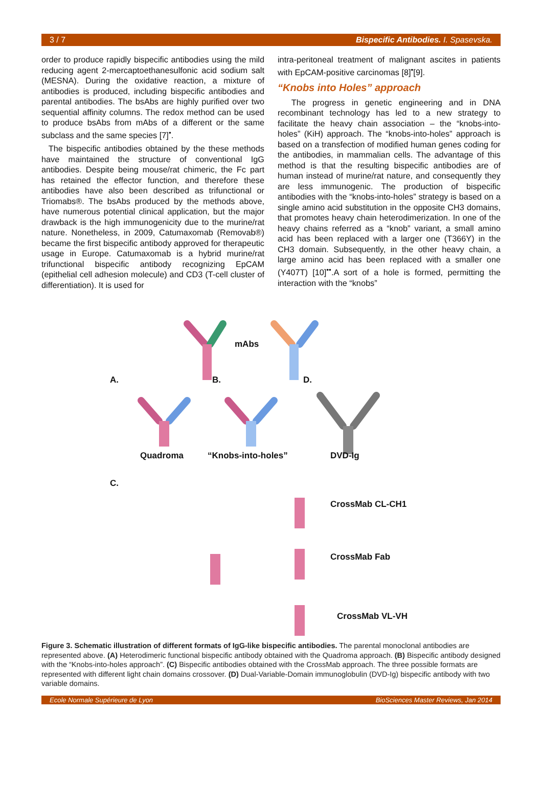3 / 7 Bispecific Antibodies. I. Spasevska.
order to produce rapidly bispecific antibodies using the mild reducing agent 2-mercaptoethanesulfonic acid sodium salt (MESNA). During the oxidative reaction, a mixture of antibodies is produced, including bispecific antibodies and parental antibodies. The bsAbs are highly purified over two sequential affinity columns. The redox method can be used to produce bsAbs from mAbs of a different or the same subclass and the same species [7]<sup>•</sup>.
The bispecific antibodies obtained by the these methods have maintained the structure of conventional IgG antibodies. Despite being mouse/rat chimeric, the Fc part has retained the effector function, and therefore these antibodies have also been described as trifunctional or Triomabs®. The bsAbs produced by the methods above, have numerous potential clinical application, but the major drawback is the high immunogenicity due to the murine/rat nature. Nonetheless, in 2009, Catumaxomab (Removab®) became the first bispecific antibody approved for therapeutic usage in Europe. Catumaxomab is a hybrid murine/rat trifunctional bispecific antibody recognizing EpCAM (epithelial cell adhesion molecule) and CD3 (T-cell cluster of differentiation). It is used for
intra-peritoneal treatment of malignant ascites in patients with EpCAM-positive carcinomas [8]<sup>•</sup>[9].
“Knobs into Holes” approach
The progress in genetic engineering and in DNA recombinant technology has led to a new strategy to facilitate the heavy chain association – the “knobs-into-holes” (KiH) approach. The “knobs-into-holes” approach is based on a transfection of modified human genes coding for the antibodies, in mammalian cells. The advantage of this method is that the resulting bispecific antibodies are of human instead of murine/rat nature, and consequently they are less immunogenic. The production of bispecific antibodies with the “knobs-into-holes” strategy is based on a single amino acid substitution in the opposite CH3 domains, that promotes heavy chain heterodimerization. In one of the heavy chains referred as a “knob” variant, a small amino acid has been replaced with a larger one (T366Y) in the CH3 domain. Subsequently, in the other heavy chain, a large amino acid has been replaced with a smaller one (Y407T) [10]<sup>••</sup>.A sort of a hole is formed, permitting the interaction with the “knobs”
mAbs
A. B. D.
Quadroma “Knobs-into-holes” DVD-Ig
C.
CrossMab CL-CH1
CrossMab Fab
CrossMab VL-VH
Figure 3. Schematic illustration of different formats of IgG-like bispecific antibodies. The parental monoclonal antibodies are represented above. (A) Heterodimeric functional bispecific antibody obtained with the Quadroma approach. (B) Bispecific antibody designed with the “Knobs-into-holes approach”. (C) Bispecific antibodies obtained with the CrossMab approach. The three possible formats are represented with different light chain domains crossover. (D) Dual-Variable-Domain immunoglobulin (DVD-Ig) bispecific antibody with two variable domains.
Ecole Normale Supérieure de Lyon BioSciences Master Reviews, Jan 2014